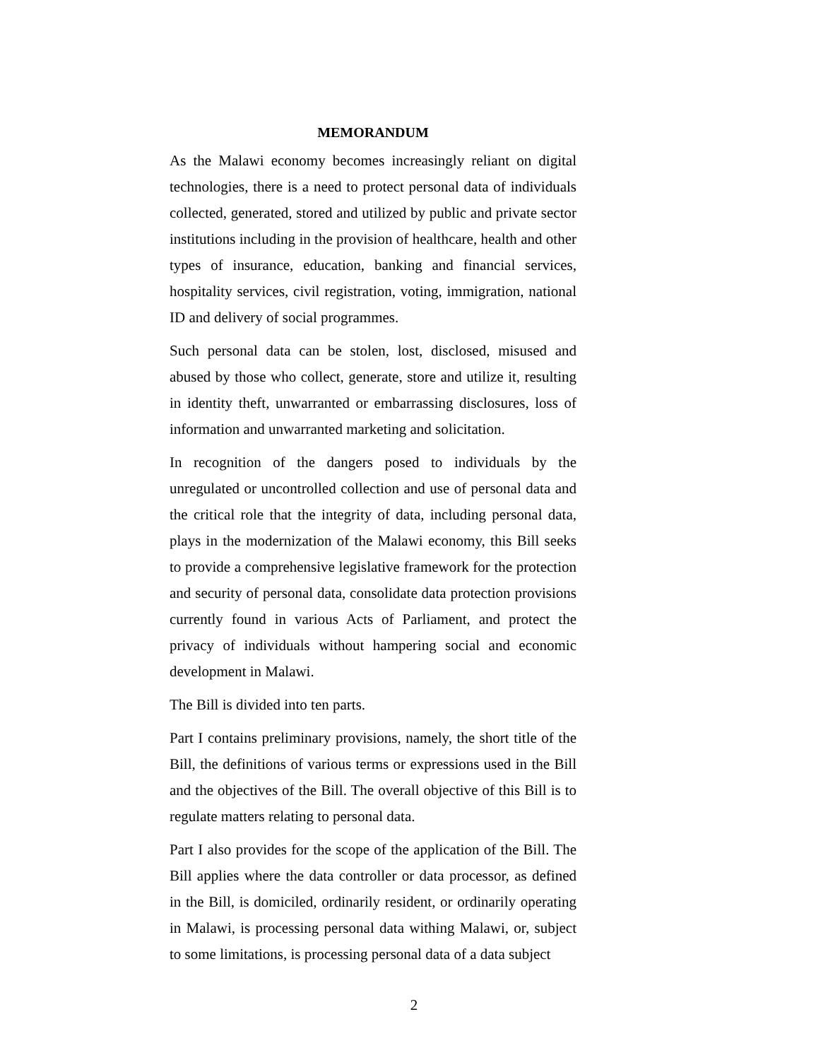MEMORANDUM
As the Malawi economy becomes increasingly reliant on digital technologies, there is a need to protect personal data of individuals collected, generated, stored and utilized by public and private sector institutions including in the provision of healthcare, health and other types of insurance, education, banking and financial services, hospitality services, civil registration, voting, immigration, national ID and delivery of social programmes.
Such personal data can be stolen, lost, disclosed, misused and abused by those who collect, generate, store and utilize it, resulting in identity theft, unwarranted or embarrassing disclosures, loss of information and unwarranted marketing and solicitation.
In recognition of the dangers posed to individuals by the unregulated or uncontrolled collection and use of personal data and the critical role that the integrity of data, including personal data, plays in the modernization of the Malawi economy, this Bill seeks to provide a comprehensive legislative framework for the protection and security of personal data, consolidate data protection provisions currently found in various Acts of Parliament, and protect the privacy of individuals without hampering social and economic development in Malawi.
The Bill is divided into ten parts.
Part I contains preliminary provisions, namely, the short title of the Bill, the definitions of various terms or expressions used in the Bill and the objectives of the Bill. The overall objective of this Bill is to regulate matters relating to personal data.
Part I also provides for the scope of the application of the Bill. The Bill applies where the data controller or data processor, as defined in the Bill, is domiciled, ordinarily resident, or ordinarily operating in Malawi, is processing personal data withing Malawi, or, subject to some limitations, is processing personal data of a data subject
2